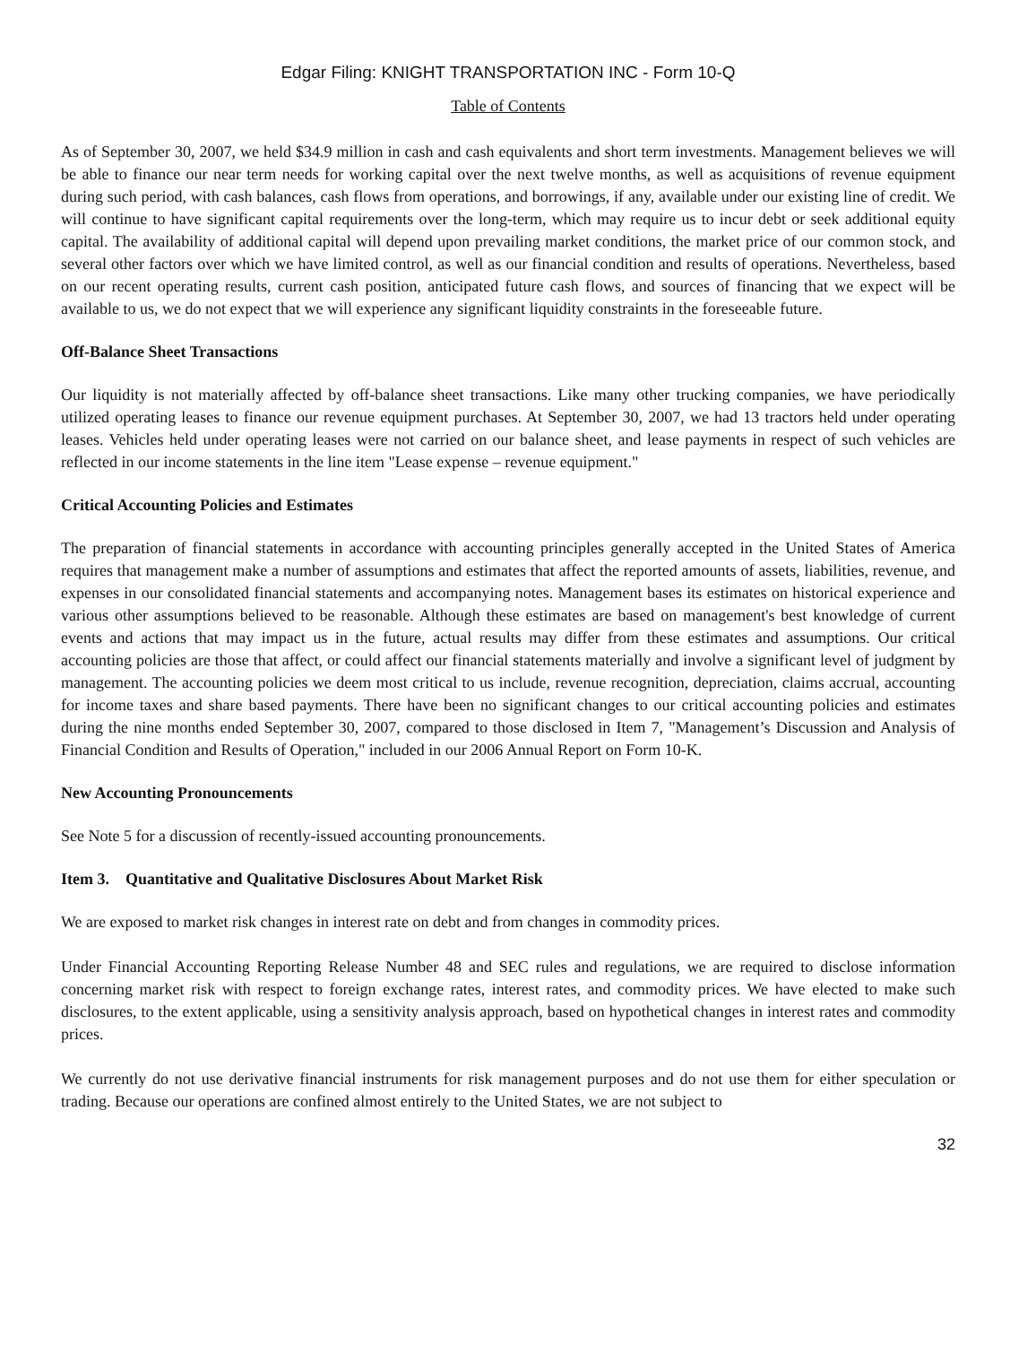Edgar Filing: KNIGHT TRANSPORTATION INC - Form 10-Q
Table of Contents
As of September 30, 2007, we held $34.9 million in cash and cash equivalents and short term investments. Management believes we will be able to finance our near term needs for working capital over the next twelve months, as well as acquisitions of revenue equipment during such period, with cash balances, cash flows from operations, and borrowings, if any, available under our existing line of credit. We will continue to have significant capital requirements over the long-term, which may require us to incur debt or seek additional equity capital. The availability of additional capital will depend upon prevailing market conditions, the market price of our common stock, and several other factors over which we have limited control, as well as our financial condition and results of operations. Nevertheless, based on our recent operating results, current cash position, anticipated future cash flows, and sources of financing that we expect will be available to us, we do not expect that we will experience any significant liquidity constraints in the foreseeable future.
Off-Balance Sheet Transactions
Our liquidity is not materially affected by off-balance sheet transactions. Like many other trucking companies, we have periodically utilized operating leases to finance our revenue equipment purchases. At September 30, 2007, we had 13 tractors held under operating leases. Vehicles held under operating leases were not carried on our balance sheet, and lease payments in respect of such vehicles are reflected in our income statements in the line item "Lease expense – revenue equipment."
Critical Accounting Policies and Estimates
The preparation of financial statements in accordance with accounting principles generally accepted in the United States of America requires that management make a number of assumptions and estimates that affect the reported amounts of assets, liabilities, revenue, and expenses in our consolidated financial statements and accompanying notes. Management bases its estimates on historical experience and various other assumptions believed to be reasonable. Although these estimates are based on management's best knowledge of current events and actions that may impact us in the future, actual results may differ from these estimates and assumptions. Our critical accounting policies are those that affect, or could affect our financial statements materially and involve a significant level of judgment by management. The accounting policies we deem most critical to us include, revenue recognition, depreciation, claims accrual, accounting for income taxes and share based payments. There have been no significant changes to our critical accounting policies and estimates during the nine months ended September 30, 2007, compared to those disclosed in Item 7, "Management’s Discussion and Analysis of Financial Condition and Results of Operation," included in our 2006 Annual Report on Form 10-K.
New Accounting Pronouncements
See Note 5 for a discussion of recently-issued accounting pronouncements.
Item 3. Quantitative and Qualitative Disclosures About Market Risk
We are exposed to market risk changes in interest rate on debt and from changes in commodity prices.
Under Financial Accounting Reporting Release Number 48 and SEC rules and regulations, we are required to disclose information concerning market risk with respect to foreign exchange rates, interest rates, and commodity prices. We have elected to make such disclosures, to the extent applicable, using a sensitivity analysis approach, based on hypothetical changes in interest rates and commodity prices.
We currently do not use derivative financial instruments for risk management purposes and do not use them for either speculation or trading. Because our operations are confined almost entirely to the United States, we are not subject to
32